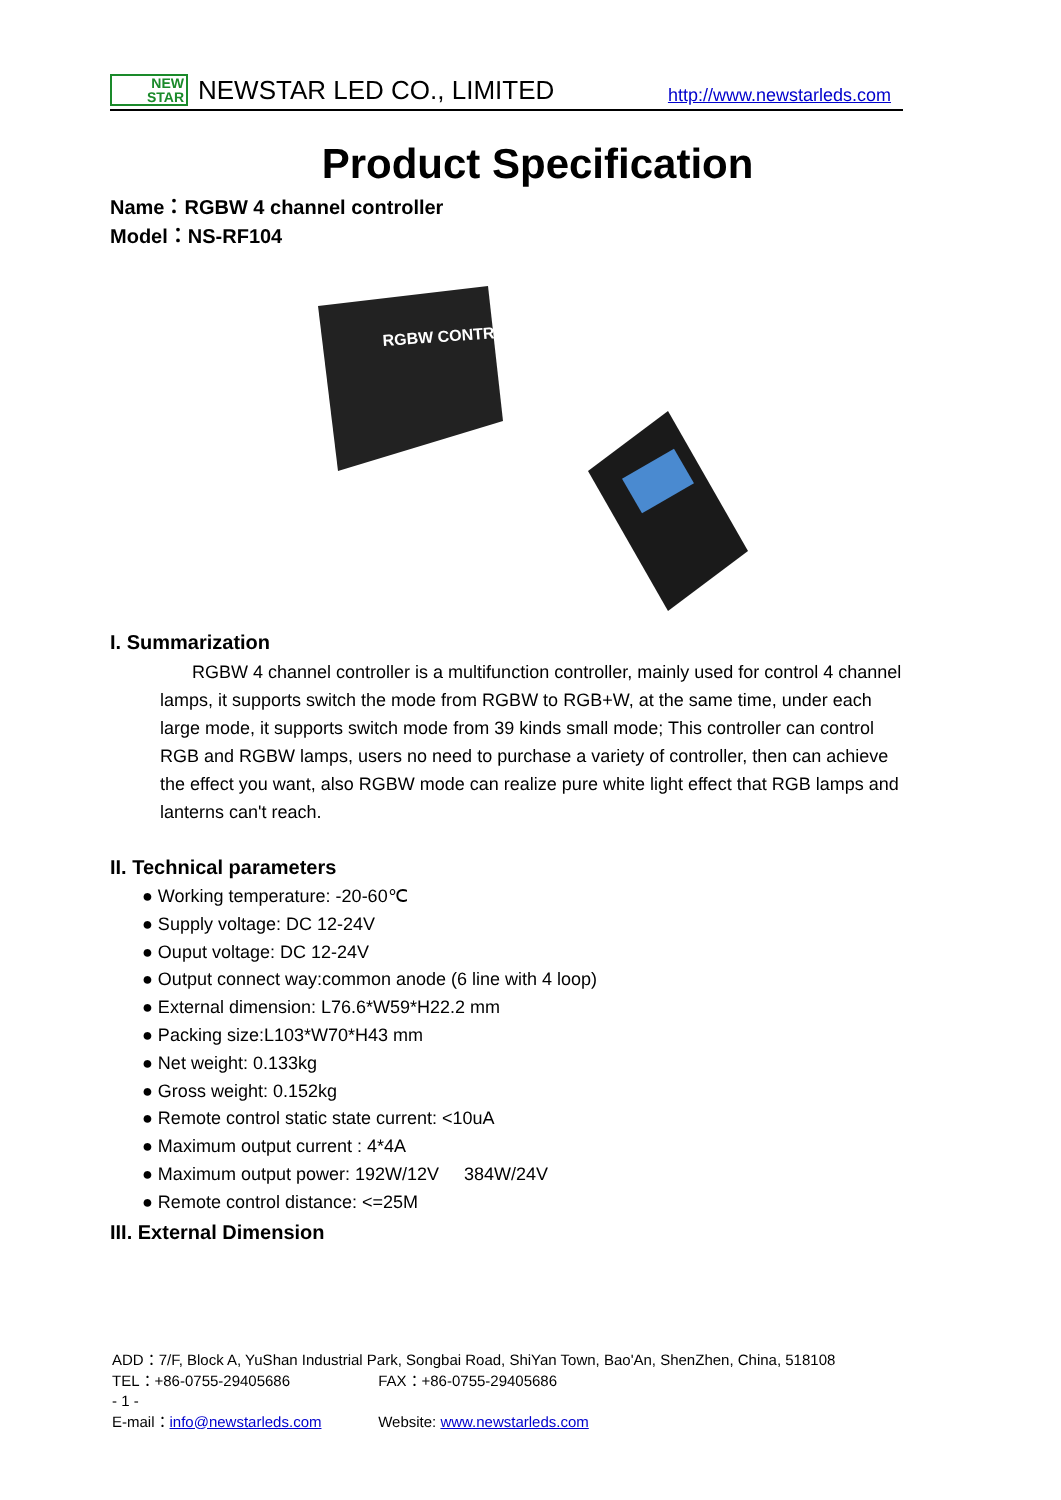NEW
STAR
NEWSTAR LED CO., LIMITED
http://www.newstarleds.com
Product Specification
Name：RGBW 4 channel controller
Model：NS-RF104
RGBW CONTROLLER
I. Summarization
RGBW 4 channel controller is a multifunction controller, mainly used for control 4 channel lamps, it supports switch the mode from RGBW to RGB+W, at the same time, under each large mode, it supports switch mode from 39 kinds small mode; This controller can control RGB and RGBW lamps, users no need to purchase a variety of controller, then can achieve the effect you want, also RGBW mode can realize pure white light effect that RGB lamps and lanterns can't reach.
II. Technical parameters
● Working temperature: -20-60℃
● Supply voltage: DC 12-24V
● Ouput voltage: DC 12-24V
● Output connect way:common anode (6 line with 4 loop)
● External dimension: L76.6*W59*H22.2 mm
● Packing size:L103*W70*H43 mm
● Net weight: 0.133kg
● Gross weight: 0.152kg
● Remote control static state current: <10uA
● Maximum output current : 4*4A
● Maximum output power: 192W/12V 384W/24V
● Remote control distance: <=25M
III. External Dimension
ADD：7/F, Block A, YuShan Industrial Park, Songbai Road, ShiYan Town, Bao'An, ShenZhen, China, 518108
TEL：+86-0755-29405686 FAX：+86-0755-29405686 - 1 -
E-mail：info@newstarleds.com Website: www.newstarleds.com